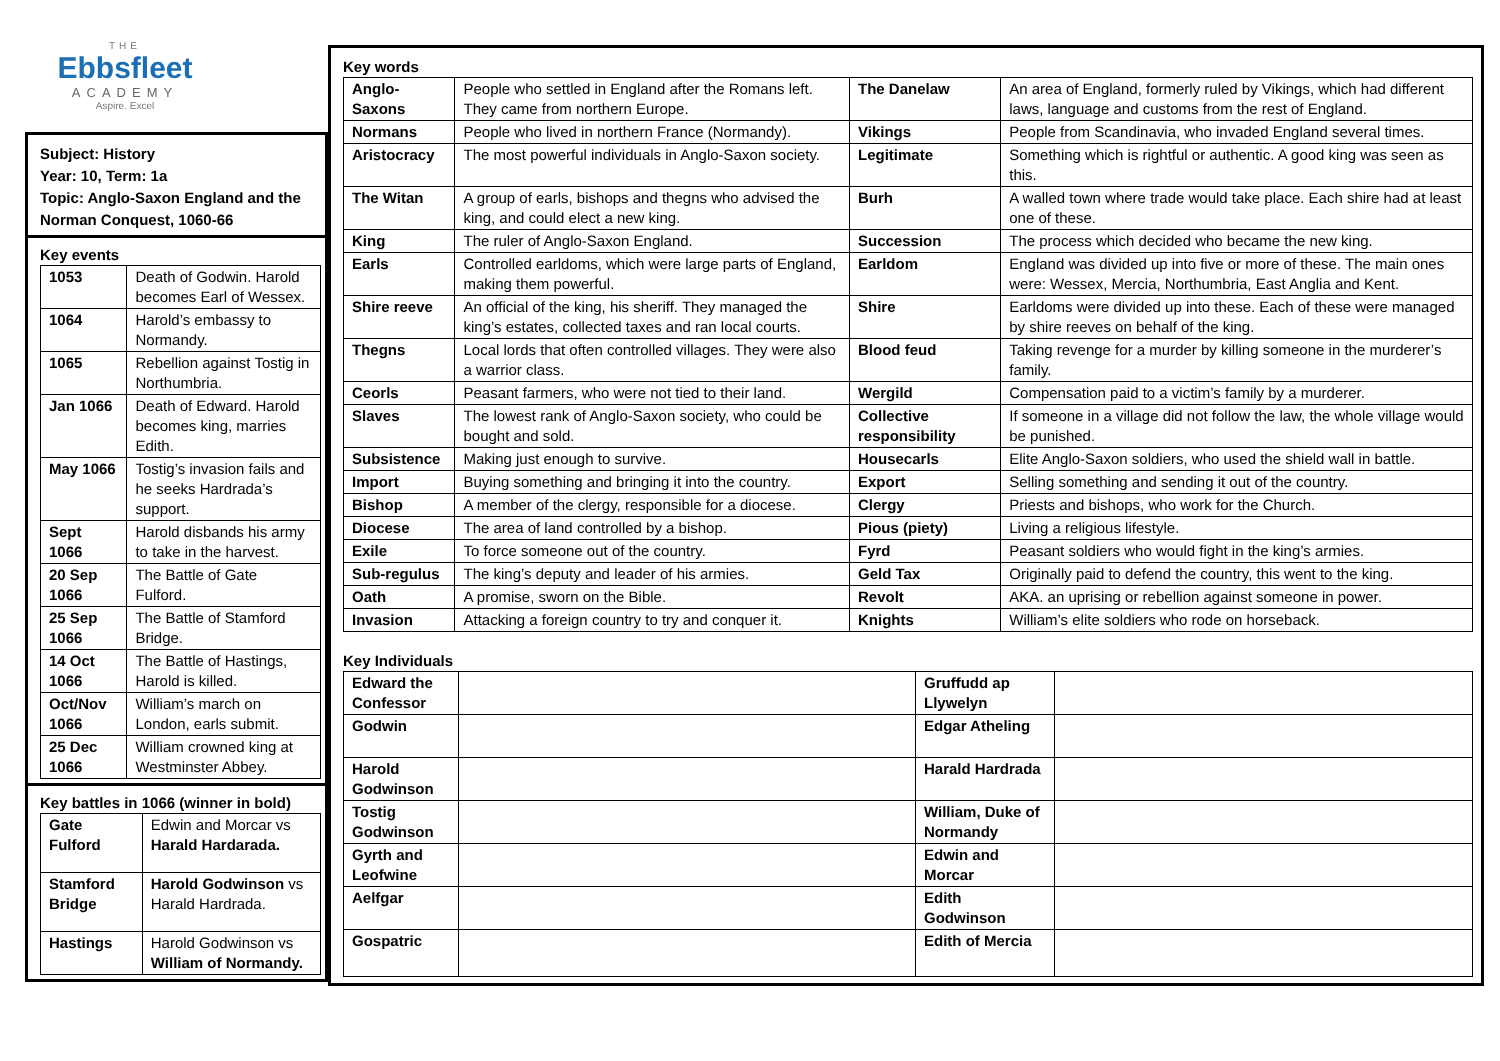THE
Ebbsfleet
ACADEMY
Aspire. Excel
Subject: History
Year: 10, Term: 1a
Topic: Anglo-Saxon England and the Norman Conquest, 1060-66
Key events
| 1053 | Death of Godwin. Harold becomes Earl of Wessex. |
| 1064 | Harold’s embassy to Normandy. |
| 1065 | Rebellion against Tostig in Northumbria. |
| Jan 1066 | Death of Edward. Harold becomes king, marries Edith. |
| May 1066 | Tostig’s invasion fails and he seeks Hardrada’s support. |
| Sept 1066 | Harold disbands his army to take in the harvest. |
| 20 Sep 1066 | The Battle of Gate Fulford. |
| 25 Sep 1066 | The Battle of Stamford Bridge. |
| 14 Oct 1066 | The Battle of Hastings, Harold is killed. |
| Oct/Nov 1066 | William’s march on London, earls submit. |
| 25 Dec 1066 | William crowned king at Westminster Abbey. |
Key battles in 1066 (winner in bold)
| Gate Fulford | Edwin and Morcar vs Harald Hardarada. |
| Stamford Bridge | Harold Godwinson vs Harald Hardrada. |
| Hastings | Harold Godwinson vs William of Normandy. |
Key words
| Anglo-Saxons | People who settled in England after the Romans left. They came from northern Europe. | The Danelaw | An area of England, formerly ruled by Vikings, which had different laws, language and customs from the rest of England. |
| Normans | People who lived in northern France (Normandy). | Vikings | People from Scandinavia, who invaded England several times. |
| Aristocracy | The most powerful individuals in Anglo-Saxon society. | Legitimate | Something which is rightful or authentic. A good king was seen as this. |
| The Witan | A group of earls, bishops and thegns who advised the king, and could elect a new king. | Burh | A walled town where trade would take place. Each shire had at least one of these. |
| King | The ruler of Anglo-Saxon England. | Succession | The process which decided who became the new king. |
| Earls | Controlled earldoms, which were large parts of England, making them powerful. | Earldom | England was divided up into five or more of these. The main ones were: Wessex, Mercia, Northumbria, East Anglia and Kent. |
| Shire reeve | An official of the king, his sheriff. They managed the king’s estates, collected taxes and ran local courts. | Shire | Earldoms were divided up into these. Each of these were managed by shire reeves on behalf of the king. |
| Thegns | Local lords that often controlled villages. They were also a warrior class. | Blood feud | Taking revenge for a murder by killing someone in the murderer’s family. |
| Ceorls | Peasant farmers, who were not tied to their land. | Wergild | Compensation paid to a victim’s family by a murderer. |
| Slaves | The lowest rank of Anglo-Saxon society, who could be bought and sold. | Collective responsibility | If someone in a village did not follow the law, the whole village would be punished. |
| Subsistence | Making just enough to survive. | Housecarls | Elite Anglo-Saxon soldiers, who used the shield wall in battle. |
| Import | Buying something and bringing it into the country. | Export | Selling something and sending it out of the country. |
| Bishop | A member of the clergy, responsible for a diocese. | Clergy | Priests and bishops, who work for the Church. |
| Diocese | The area of land controlled by a bishop. | Pious (piety) | Living a religious lifestyle. |
| Exile | To force someone out of the country. | Fyrd | Peasant soldiers who would fight in the king’s armies. |
| Sub-regulus | The king’s deputy and leader of his armies. | Geld Tax | Originally paid to defend the country, this went to the king. |
| Oath | A promise, sworn on the Bible. | Revolt | AKA. an uprising or rebellion against someone in power. |
| Invasion | Attacking a foreign country to try and conquer it. | Knights | William’s elite soldiers who rode on horseback. |
Key Individuals
| Edward the Confessor | | Gruffudd ap Llywelyn | |
| Godwin | | Edgar Atheling | |
| Harold Godwinson | | Harald Hardrada | |
| Tostig Godwinson | | William, Duke of Normandy | |
| Gyrth and Leofwine | | Edwin and Morcar | |
| Aelfgar | | Edith Godwinson | |
| Gospatric | | Edith of Mercia | |